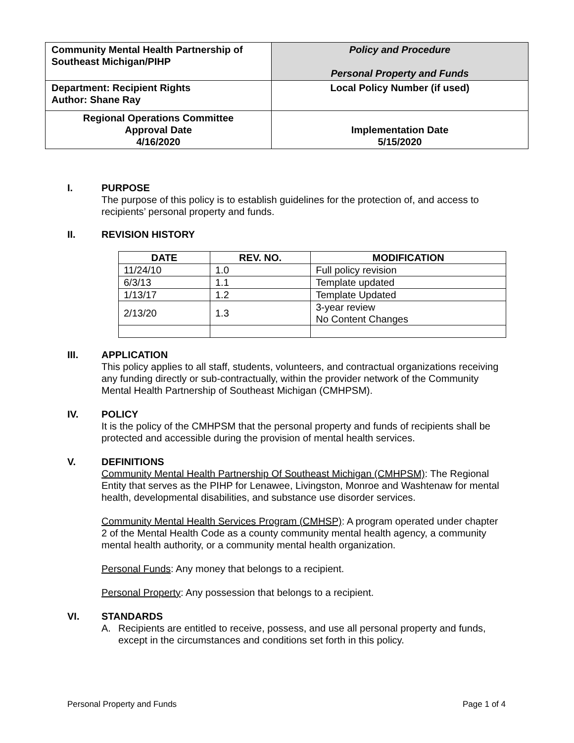| Community Mental Health Partnership of Southeast Michigan/PIHP | Policy and Procedure Personal Property and Funds |
| Department: Recipient Rights Author: Shane Ray | Local Policy Number (if used) |
| Regional Operations Committee Approval Date 4/16/2020 | Implementation Date 5/15/2020 |
I. PURPOSE
The purpose of this policy is to establish guidelines for the protection of, and access to recipients’ personal property and funds.
II. REVISION HISTORY
| DATE | REV. NO. | MODIFICATION |
| --- | --- | --- |
| 11/24/10 | 1.0 | Full policy revision |
| 6/3/13 | 1.1 | Template updated |
| 1/13/17 | 1.2 | Template Updated |
| 2/13/20 | 1.3 | 3-year review No Content Changes |
III. APPLICATION
This policy applies to all staff, students, volunteers, and contractual organizations receiving any funding directly or sub-contractually, within the provider network of the Community Mental Health Partnership of Southeast Michigan (CMHPSM).
IV. POLICY
It is the policy of the CMHPSM that the personal property and funds of recipients shall be protected and accessible during the provision of mental health services.
V. DEFINITIONS
Community Mental Health Partnership Of Southeast Michigan (CMHPSM): The Regional Entity that serves as the PIHP for Lenawee, Livingston, Monroe and Washtenaw for mental health, developmental disabilities, and substance use disorder services.
Community Mental Health Services Program (CMHSP): A program operated under chapter 2 of the Mental Health Code as a county community mental health agency, a community mental health authority, or a community mental health organization.
Personal Funds: Any money that belongs to a recipient.
Personal Property: Any possession that belongs to a recipient.
VI. STANDARDS
A. Recipients are entitled to receive, possess, and use all personal property and funds, except in the circumstances and conditions set forth in this policy.
Personal Property and Funds Page 1 of 4